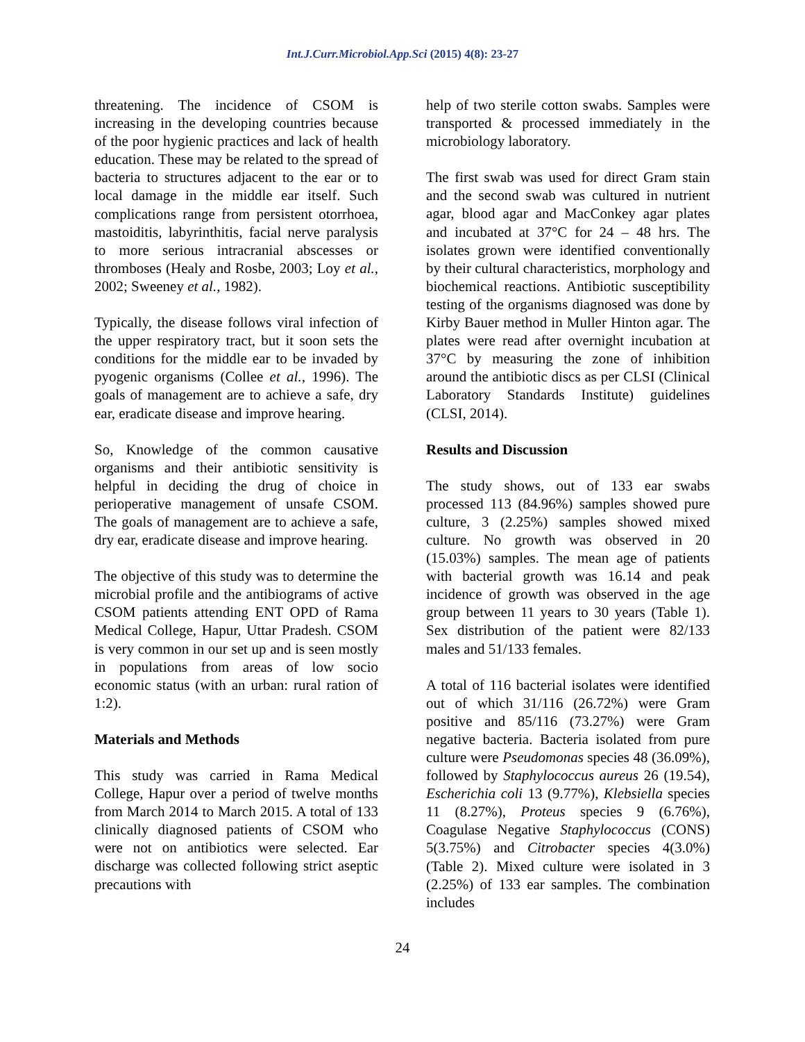Int.J.Curr.Microbiol.App.Sci (2015) 4(8): 23-27
threatening. The incidence of CSOM is increasing in the developing countries because of the poor hygienic practices and lack of health education. These may be related to the spread of bacteria to structures adjacent to the ear or to local damage in the middle ear itself. Such complications range from persistent otorrhoea, mastoiditis, labyrinthitis, facial nerve paralysis to more serious intracranial abscesses or thromboses (Healy and Rosbe, 2003; Loy et al., 2002; Sweeney et al., 1982).
Typically, the disease follows viral infection of the upper respiratory tract, but it soon sets the conditions for the middle ear to be invaded by pyogenic organisms (Collee et al., 1996). The goals of management are to achieve a safe, dry ear, eradicate disease and improve hearing.
So, Knowledge of the common causative organisms and their antibiotic sensitivity is helpful in deciding the drug of choice in perioperative management of unsafe CSOM. The goals of management are to achieve a safe, dry ear, eradicate disease and improve hearing.
The objective of this study was to determine the microbial profile and the antibiograms of active CSOM patients attending ENT OPD of Rama Medical College, Hapur, Uttar Pradesh. CSOM is very common in our set up and is seen mostly in populations from areas of low socio economic status (with an urban: rural ration of 1:2).
Materials and Methods
This study was carried in Rama Medical College, Hapur over a period of twelve months from March 2014 to March 2015. A total of 133 clinically diagnosed patients of CSOM who were not on antibiotics were selected. Ear discharge was collected following strict aseptic precautions with
help of two sterile cotton swabs. Samples were transported & processed immediately in the microbiology laboratory.
The first swab was used for direct Gram stain and the second swab was cultured in nutrient agar, blood agar and MacConkey agar plates and incubated at 37°C for 24 – 48 hrs. The isolates grown were identified conventionally by their cultural characteristics, morphology and biochemical reactions. Antibiotic susceptibility testing of the organisms diagnosed was done by Kirby Bauer method in Muller Hinton agar. The plates were read after overnight incubation at 37°C by measuring the zone of inhibition around the antibiotic discs as per CLSI (Clinical Laboratory Standards Institute) guidelines (CLSI, 2014).
Results and Discussion
The study shows, out of 133 ear swabs processed 113 (84.96%) samples showed pure culture, 3 (2.25%) samples showed mixed culture. No growth was observed in 20 (15.03%) samples. The mean age of patients with bacterial growth was 16.14 and peak incidence of growth was observed in the age group between 11 years to 30 years (Table 1). Sex distribution of the patient were 82/133 males and 51/133 females.
A total of 116 bacterial isolates were identified out of which 31/116 (26.72%) were Gram positive and 85/116 (73.27%) were Gram negative bacteria. Bacteria isolated from pure culture were Pseudomonas species 48 (36.09%), followed by Staphylococcus aureus 26 (19.54), Escherichia coli 13 (9.77%), Klebsiella species 11 (8.27%), Proteus species 9 (6.76%), Coagulase Negative Staphylococcus (CONS) 5(3.75%) and Citrobacter species 4(3.0%) (Table 2). Mixed culture were isolated in 3 (2.25%) of 133 ear samples. The combination includes
24